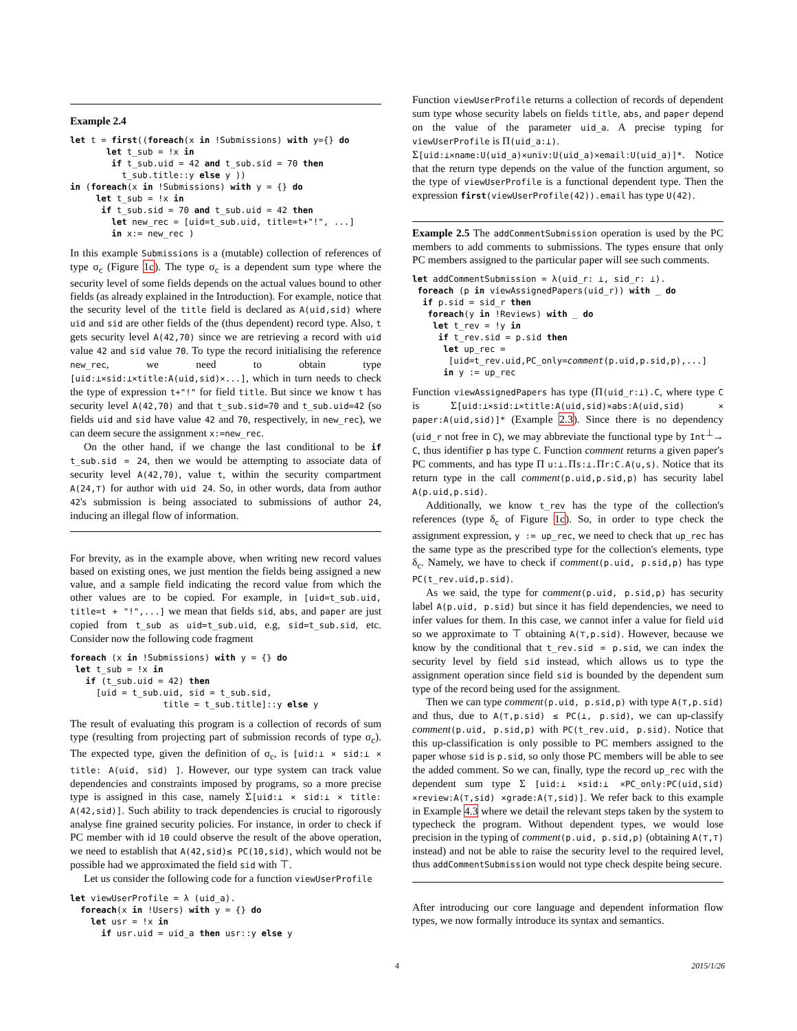Example 2.4
let t = first((foreach(x in !Submissions) with y={} do
       let t_sub = !x in
        if t_sub.uid = 42 and t_sub.sid = 70 then
          t_sub.title::y else y ))
in (foreach(x in !Submissions) with y = {} do
     let t_sub = !x in
      if t_sub.sid = 70 and t_sub.uid = 42 then
        let new_rec = [uid=t_sub.uid, title=t+"!", ...]
        in x:= new_rec )
In this example Submissions is a (mutable) collection of references of type σ<sub>c</sub> (Figure 1c). The type σ<sub>c</sub> is a dependent sum type where the security level of some fields depends on the actual values bound to other fields (as already explained in the Introduction). For example, notice that the security level of the title field is declared as A(uid,sid) where uid and sid are other fields of the (thus dependent) record type. Also, t gets security level A(42,70) since we are retrieving a record with uid value 42 and sid value 70. To type the record initialising the reference new_rec, we need to obtain type [uid:⊥×sid:⊥×title:A(uid,sid)×...], which in turn needs to check the type of expression t+"!" for field title. But since we know t has security level A(42,70) and that t_sub.sid=70 and t_sub.uid=42 (so fields uid and sid have value 42 and 70, respectively, in new_rec), we can deem secure the assignment x:=new_rec.
On the other hand, if we change the last conditional to be if t_sub.sid = 24, then we would be attempting to associate data of security level A(42,70), value t, within the security compartment A(24,⊤) for author with uid 24. So, in other words, data from author 42's submission is being associated to submissions of author 24, inducing an illegal flow of information.
For brevity, as in the example above, when writing new record values based on existing ones, we just mention the fields being assigned a new value, and a sample field indicating the record value from which the other values are to be copied. For example, in [uid=t_sub.uid, title=t + "!",...] we mean that fields sid, abs, and paper are just copied from t_sub as uid=t_sub.uid, e.g, sid=t_sub.sid, etc. Consider now the following code fragment
foreach (x in !Submissions) with y = {} do
 let t_sub = !x in
   if (t_sub.uid = 42) then
     [uid = t_sub.uid, sid = t_sub.sid,
                  title = t_sub.title]::y else y
The result of evaluating this program is a collection of records of sum type (resulting from projecting part of submission records of type σ<sub>c</sub>). The expected type, given the definition of σ<sub>c</sub>, is [uid:⊥ × sid:⊥ × title: A(uid, sid) ]. However, our type system can track value dependencies and constraints imposed by programs, so a more precise type is assigned in this case, namely Σ[uid:⊥ × sid:⊥ × title: A(42,sid)]. Such ability to track dependencies is crucial to rigorously analyse fine grained security policies. For instance, in order to check if PC member with id 10 could observe the result of the above operation, we need to establish that A(42,sid)≤ PC(10,sid), which would not be possible had we approximated the field sid with ⊤.
Let us consider the following code for a function viewUserProfile
let viewUserProfile = λ (uid_a).
  foreach(x in !Users) with y = {} do
    let usr = !x in
      if usr.uid = uid_a then usr::y else y
Function viewUserProfile returns a collection of records of dependent sum type whose security labels on fields title, abs, and paper depend on the value of the parameter uid_a. A precise typing for viewUserProfile is Π(uid_a:⊥).
Σ[uid:⊥×name:U(uid_a)×univ:U(uid_a)×email:U(uid_a)]*. Notice that the return type depends on the value of the function argument, so the type of viewUserProfile is a functional dependent type. Then the expression first(viewUserProfile(42)).email has type U(42).
Example 2.5 The addCommentSubmission operation is used by the PC members to add comments to submissions. The types ensure that only PC members assigned to the particular paper will see such comments.
let addCommentSubmission = λ(uid_r: ⊥, sid_r: ⊥).
 foreach (p in viewAssignedPapers(uid_r)) with _ do
  if p.sid = sid_r then
   foreach(y in !Reviews) with _ do
    let t_rev = !y in
     if t_rev.sid = p.sid then
      let up_rec =
       [uid=t_rev.uid,PC_only=comment(p.uid,p.sid,p),...]
      in y := up_rec
Function viewAssignedPapers has type (Π(uid_r:⊥).C, where type C is Σ[uid:⊥×sid:⊥×title:A(uid,sid)×abs:A(uid,sid) × paper:A(uid,sid)]* (Example 2.3). Since there is no dependency (uid_r not free in C), we may abbreviate the functional type by Int<sup>⊥</sup>→ C, thus identifier p has type C. Function comment returns a given paper's PC comments, and has type Π u:⊥.Πs:⊥.Πr:C.A(u,s). Notice that its return type in the call comment(p.uid,p.sid,p) has security label A(p.uid,p.sid).
Additionally, we know t_rev has the type of the collection's references (type δ<sub>c</sub> of Figure 1c). So, in order to type check the assignment expression, y := up_rec, we need to check that up_rec has the same type as the prescribed type for the collection's elements, type δ<sub>c</sub>. Namely, we have to check if comment(p.uid, p.sid,p) has type PC(t_rev.uid,p.sid).
As we said, the type for comment(p.uid, p.sid,p) has security label A(p.uid, p.sid) but since it has field dependencies, we need to infer values for them. In this case, we cannot infer a value for field uid so we approximate to ⊤ obtaining A(⊤,p.sid). However, because we know by the conditional that t_rev.sid = p.sid, we can index the security level by field sid instead, which allows us to type the assignment operation since field sid is bounded by the dependent sum type of the record being used for the assignment.
Then we can type comment(p.uid, p.sid,p) with type A(⊤,p.sid) and thus, due to A(⊤,p.sid) ≤ PC(⊥, p.sid), we can up-classify comment(p.uid, p.sid,p) with PC(t_rev.uid, p.sid). Notice that this up-classification is only possible to PC members assigned to the paper whose sid is p.sid, so only those PC members will be able to see the added comment. So we can, finally, type the record up_rec with the dependent sum type Σ [uid:⊥ ×sid:⊥ ×PC_only:PC(uid,sid) ×review:A(⊤,sid) ×grade:A(⊤,sid)]. We refer back to this example in Example 4.3 where we detail the relevant steps taken by the system to typecheck the program. Without dependent types, we would lose precision in the typing of comment(p.uid, p.sid,p) (obtaining A(⊤,⊤) instead) and not be able to raise the security level to the required level, thus addCommentSubmission would not type check despite being secure.
After introducing our core language and dependent information flow types, we now formally introduce its syntax and semantics.
4 2015/1/26